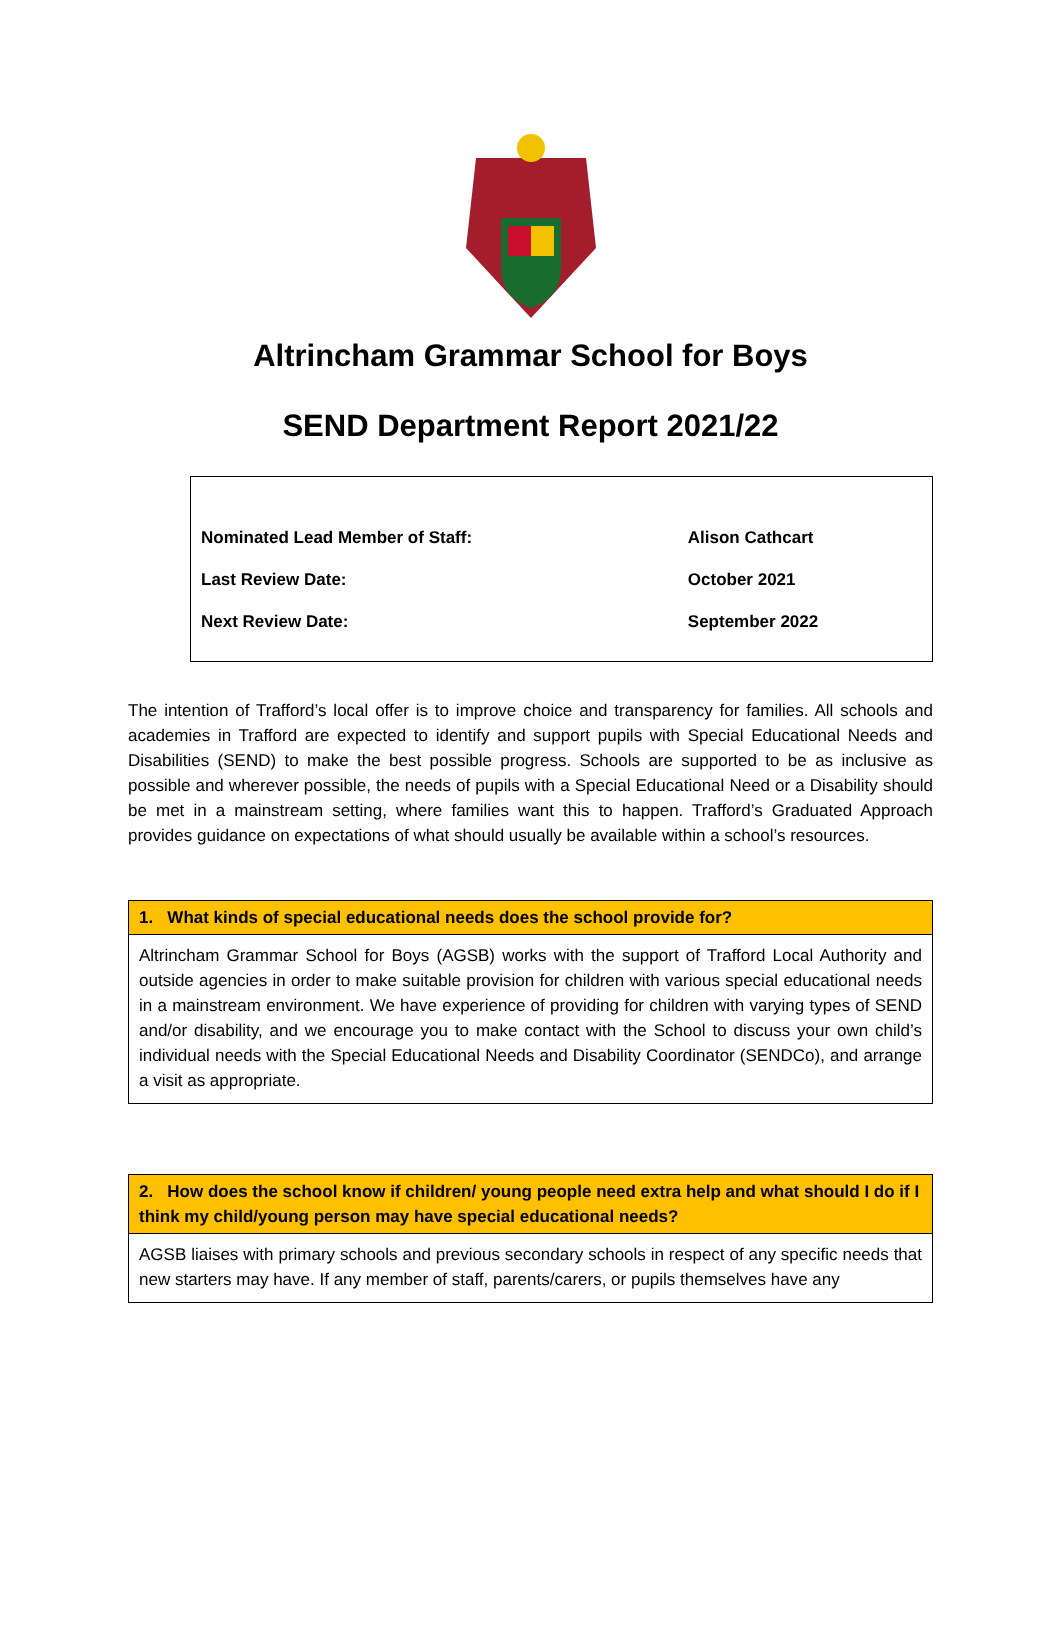Altrincham Grammar School for Boys
SEND Department Report 2021/22
| Nominated Lead Member of Staff: | Alison Cathcart |
| Last Review Date: | October 2021 |
| Next Review Date: | September 2022 |
The intention of Trafford’s local offer is to improve choice and transparency for families. All schools and academies in Trafford are expected to identify and support pupils with Special Educational Needs and Disabilities (SEND) to make the best possible progress. Schools are supported to be as inclusive as possible and wherever possible, the needs of pupils with a Special Educational Need or a Disability should be met in a mainstream setting, where families want this to happen. Trafford’s Graduated Approach provides guidance on expectations of what should usually be available within a school’s resources.
| 1. What kinds of special educational needs does the school provide for? |
| --- |
| Altrincham Grammar School for Boys (AGSB) works with the support of Trafford Local Authority and outside agencies in order to make suitable provision for children with various special educational needs in a mainstream environment. We have experience of providing for children with varying types of SEND and/or disability, and we encourage you to make contact with the School to discuss your own child’s individual needs with the Special Educational Needs and Disability Coordinator (SENDCo), and arrange a visit as appropriate. |
| 2. How does the school know if children/ young people need extra help and what should I do if I think my child/young person may have special educational needs? |
| --- |
| AGSB liaises with primary schools and previous secondary schools in respect of any specific needs that new starters may have. If any member of staff, parents/carers, or pupils themselves have any |